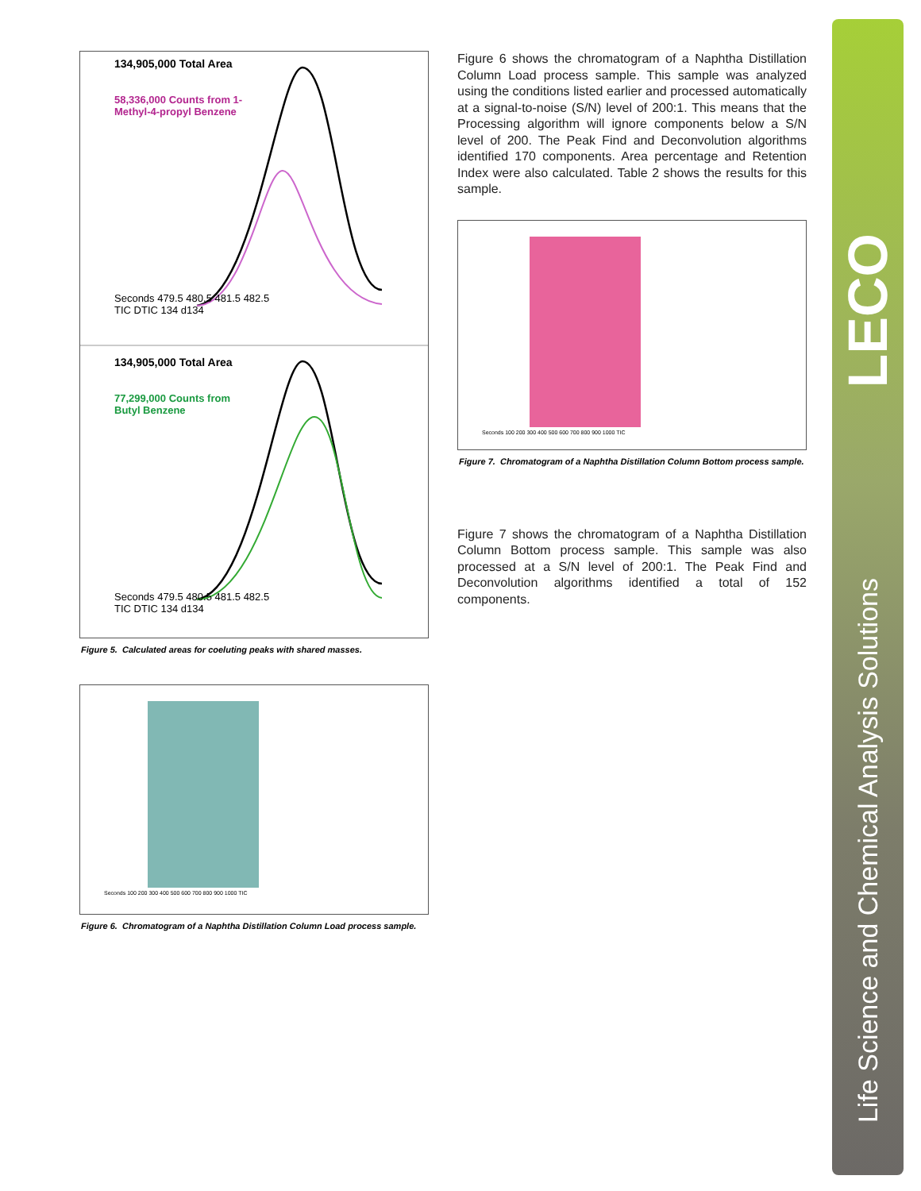Figure 5. Calculated areas for coeluting peaks with shared masses.
134,905,000 Total Area
58,336,000 Counts from 1-
Methyl-4-propyl Benzene
Seconds 479.5 480.5 481.5 482.5
TIC DTIC 134 d134
134,905,000 Total Area
77,299,000 Counts from
Butyl Benzene
Seconds 479.5 480.5 481.5 482.5
TIC DTIC 134 d134
Seconds 100 200 300 400 500 600 700 800 900 1000 TIC
Figure 6. Chromatogram of a Naphtha Distillation Column Load process sample.
Figure 6 shows the chromatogram of a Naphtha Distillation Column Load process sample. This sample was analyzed using the conditions listed earlier and processed automatically at a signal-to-noise (S/N) level of 200:1. This means that the Processing algorithm will ignore components below a S/N level of 200. The Peak Find and Deconvolution algorithms identified 170 components. Area percentage and Retention Index were also calculated. Table 2 shows the results for this sample.
Seconds 100 200 300 400 500 600 700 800 900 1000 TIC
Figure 7. Chromatogram of a Naphtha Distillation Column Bottom process sample.
Figure 7 shows the chromatogram of a Naphtha Distillation Column Bottom process sample. This sample was also processed at a S/N level of 200:1. The Peak Find and Deconvolution algorithms identified a total of 152 components.
LECO
Life Science and Chemical Analysis Solutions